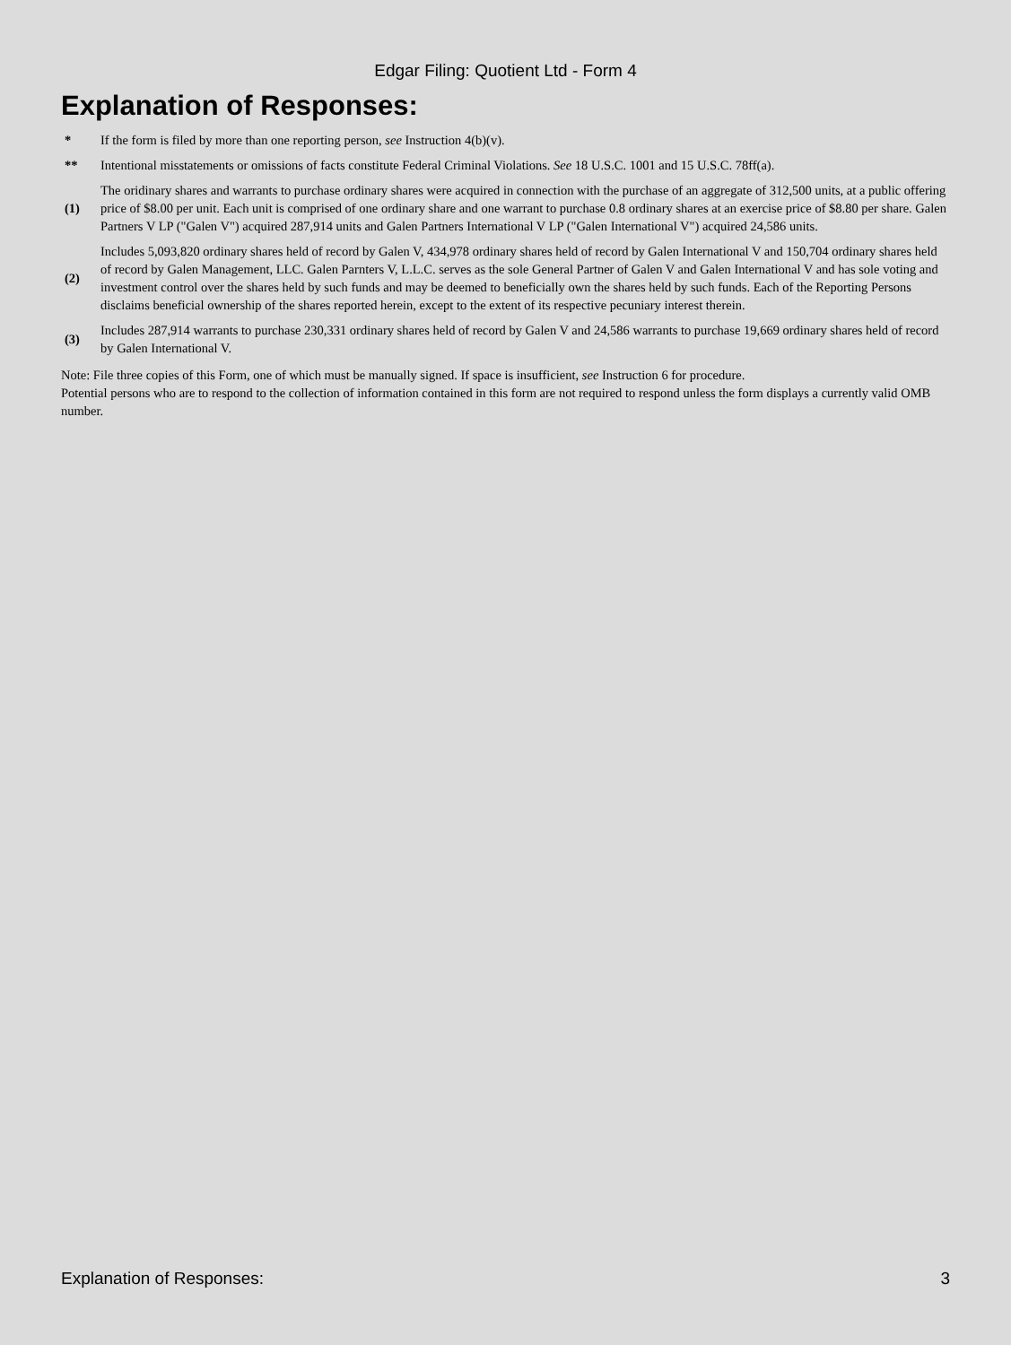Edgar Filing: Quotient Ltd - Form 4
Explanation of Responses:
| * | If the form is filed by more than one reporting person, see Instruction 4(b)(v). |
| ** | Intentional misstatements or omissions of facts constitute Federal Criminal Violations. See 18 U.S.C. 1001 and 15 U.S.C. 78ff(a). |
| (1) | The oridinary shares and warrants to purchase ordinary shares were acquired in connection with the purchase of an aggregate of 312,500 units, at a public offering price of $8.00 per unit. Each unit is comprised of one ordinary share and one warrant to purchase 0.8 ordinary shares at an exercise price of $8.80 per share. Galen Partners V LP ("Galen V") acquired 287,914 units and Galen Partners International V LP ("Galen International V") acquired 24,586 units. |
| (2) | Includes 5,093,820 ordinary shares held of record by Galen V, 434,978 ordinary shares held of record by Galen International V and 150,704 ordinary shares held of record by Galen Management, LLC. Galen Parnters V, L.L.C. serves as the sole General Partner of Galen V and Galen International V and has sole voting and investment control over the shares held by such funds and may be deemed to beneficially own the shares held by such funds. Each of the Reporting Persons disclaims beneficial ownership of the shares reported herein, except to the extent of its respective pecuniary interest therein. |
| (3) | Includes 287,914 warrants to purchase 230,331 ordinary shares held of record by Galen V and 24,586 warrants to purchase 19,669 ordinary shares held of record by Galen International V. |
Note: File three copies of this Form, one of which must be manually signed. If space is insufficient, see Instruction 6 for procedure.
Potential persons who are to respond to the collection of information contained in this form are not required to respond unless the form displays a currently valid OMB number.
Explanation of Responses: 3